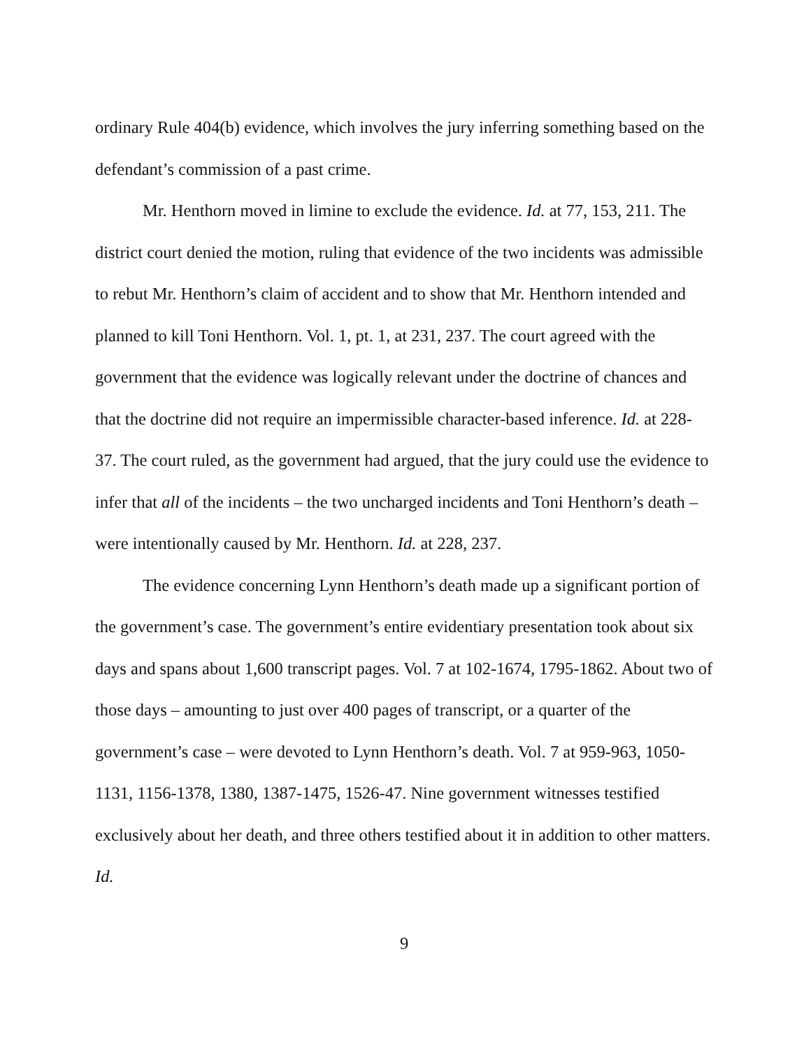ordinary Rule 404(b) evidence, which involves the jury inferring something based on the defendant’s commission of a past crime.
Mr. Henthorn moved in limine to exclude the evidence. Id. at 77, 153, 211. The district court denied the motion, ruling that evidence of the two incidents was admissible to rebut Mr. Henthorn’s claim of accident and to show that Mr. Henthorn intended and planned to kill Toni Henthorn. Vol. 1, pt. 1, at 231, 237. The court agreed with the government that the evidence was logically relevant under the doctrine of chances and that the doctrine did not require an impermissible character-based inference. Id. at 228-37. The court ruled, as the government had argued, that the jury could use the evidence to infer that all of the incidents – the two uncharged incidents and Toni Henthorn’s death – were intentionally caused by Mr. Henthorn. Id. at 228, 237.
The evidence concerning Lynn Henthorn’s death made up a significant portion of the government’s case. The government’s entire evidentiary presentation took about six days and spans about 1,600 transcript pages. Vol. 7 at 102-1674, 1795-1862. About two of those days – amounting to just over 400 pages of transcript, or a quarter of the government’s case – were devoted to Lynn Henthorn’s death. Vol. 7 at 959-963, 1050-1131, 1156-1378, 1380, 1387-1475, 1526-47. Nine government witnesses testified exclusively about her death, and three others testified about it in addition to other matters. Id.
9